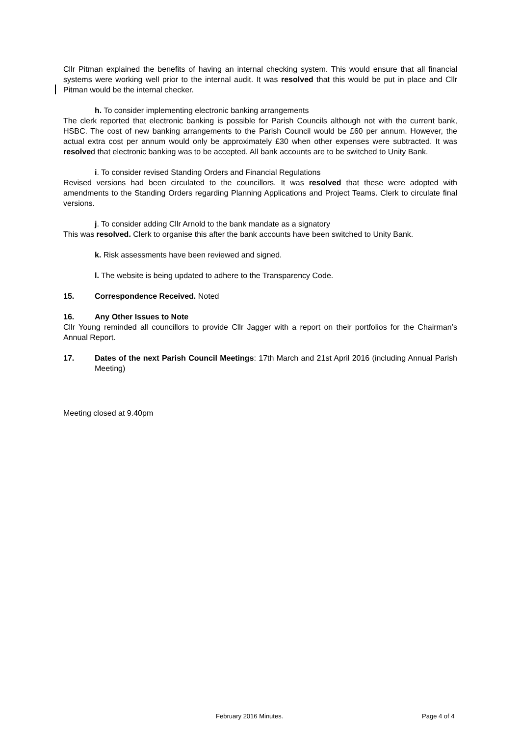Cllr Pitman explained the benefits of having an internal checking system. This would ensure that all financial systems were working well prior to the internal audit. It was resolved that this would be put in place and Cllr Pitman would be the internal checker.
h. To consider implementing electronic banking arrangements
The clerk reported that electronic banking is possible for Parish Councils although not with the current bank, HSBC. The cost of new banking arrangements to the Parish Council would be £60 per annum. However, the actual extra cost per annum would only be approximately £30 when other expenses were subtracted. It was resolved that electronic banking was to be accepted. All bank accounts are to be switched to Unity Bank.
i. To consider revised Standing Orders and Financial Regulations
Revised versions had been circulated to the councillors. It was resolved that these were adopted with amendments to the Standing Orders regarding Planning Applications and Project Teams. Clerk to circulate final versions.
j. To consider adding Cllr Arnold to the bank mandate as a signatory
This was resolved. Clerk to organise this after the bank accounts have been switched to Unity Bank.
k. Risk assessments have been reviewed and signed.
l. The website is being updated to adhere to the Transparency Code.
15. Correspondence Received. Noted
16. Any Other Issues to Note
Cllr Young reminded all councillors to provide Cllr Jagger with a report on their portfolios for the Chairman’s Annual Report.
17. Dates of the next Parish Council Meetings: 17th March and 21st April 2016 (including Annual Parish Meeting)
Meeting closed at 9.40pm
February 2016 Minutes. Page 4 of 4